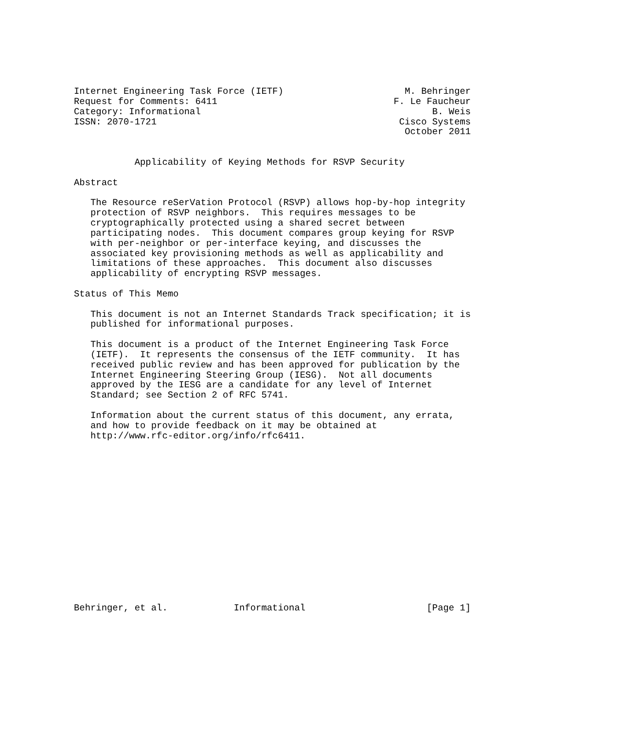Internet Engineering Task Force (IETF)                      M. Behringer
Request for Comments: 6411                                F. Le Faucheur
Category: Informational                                          B. Weis
ISSN: 2070-1721                                            Cisco Systems
                                                            October 2011


           Applicability of Keying Methods for RSVP Security

Abstract

   The Resource reSerVation Protocol (RSVP) allows hop-by-hop integrity
   protection of RSVP neighbors.  This requires messages to be
   cryptographically protected using a shared secret between
   participating nodes.  This document compares group keying for RSVP
   with per-neighbor or per-interface keying, and discusses the
   associated key provisioning methods as well as applicability and
   limitations of these approaches.  This document also discusses
   applicability of encrypting RSVP messages.

Status of This Memo

   This document is not an Internet Standards Track specification; it is
   published for informational purposes.

   This document is a product of the Internet Engineering Task Force
   (IETF).  It represents the consensus of the IETF community.  It has
   received public review and has been approved for publication by the
   Internet Engineering Steering Group (IESG).  Not all documents
   approved by the IESG are a candidate for any level of Internet
   Standard; see Section 2 of RFC 5741.

   Information about the current status of this document, any errata,
   and how to provide feedback on it may be obtained at
   http://www.rfc-editor.org/info/rfc6411.
















Behringer, et al.            Informational                      [Page 1]